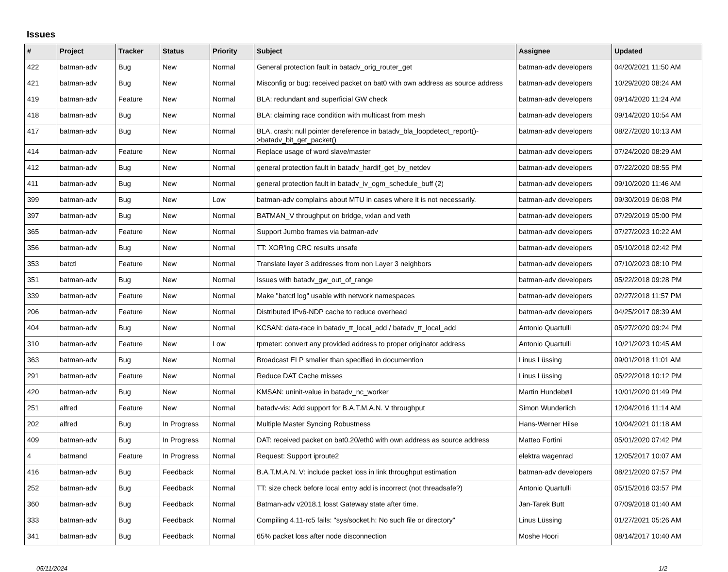Issues
| # | Project | Tracker | Status | Priority | Subject | Assignee | Updated |
| --- | --- | --- | --- | --- | --- | --- | --- |
| 422 | batman-adv | Bug | New | Normal | General protection fault in batadv_orig_router_get | batman-adv developers | 04/20/2021 11:50 AM |
| 421 | batman-adv | Bug | New | Normal | Misconfig or bug: received packet on bat0 with own address as source address | batman-adv developers | 10/29/2020 08:24 AM |
| 419 | batman-adv | Feature | New | Normal | BLA: redundant and superficial GW check | batman-adv developers | 09/14/2020 11:24 AM |
| 418 | batman-adv | Bug | New | Normal | BLA: claiming race condition with multicast from mesh | batman-adv developers | 09/14/2020 10:54 AM |
| 417 | batman-adv | Bug | New | Normal | BLA, crash: null pointer dereference in batadv_bla_loopdetect_report()->batadv_bit_get_packet() | batman-adv developers | 08/27/2020 10:13 AM |
| 414 | batman-adv | Feature | New | Normal | Replace usage of word slave/master | batman-adv developers | 07/24/2020 08:29 AM |
| 412 | batman-adv | Bug | New | Normal | general protection fault in batadv_hardif_get_by_netdev | batman-adv developers | 07/22/2020 08:55 PM |
| 411 | batman-adv | Bug | New | Normal | general protection fault in batadv_iv_ogm_schedule_buff (2) | batman-adv developers | 09/10/2020 11:46 AM |
| 399 | batman-adv | Bug | New | Low | batman-adv complains about MTU in cases where it is not necessarily. | batman-adv developers | 09/30/2019 06:08 PM |
| 397 | batman-adv | Bug | New | Normal | BATMAN_V throughput on bridge, vxlan and veth | batman-adv developers | 07/29/2019 05:00 PM |
| 365 | batman-adv | Feature | New | Normal | Support Jumbo frames via batman-adv | batman-adv developers | 07/27/2023 10:22 AM |
| 356 | batman-adv | Bug | New | Normal | TT: XOR'ing CRC results unsafe | batman-adv developers | 05/10/2018 02:42 PM |
| 353 | batctl | Feature | New | Normal | Translate layer 3 addresses from non Layer 3 neighbors | batman-adv developers | 07/10/2023 08:10 PM |
| 351 | batman-adv | Bug | New | Normal | Issues with batadv_gw_out_of_range | batman-adv developers | 05/22/2018 09:28 PM |
| 339 | batman-adv | Feature | New | Normal | Make "batctl log" usable with network namespaces | batman-adv developers | 02/27/2018 11:57 PM |
| 206 | batman-adv | Feature | New | Normal | Distributed IPv6-NDP cache to reduce overhead | batman-adv developers | 04/25/2017 08:39 AM |
| 404 | batman-adv | Bug | New | Normal | KCSAN: data-race in batadv_tt_local_add / batadv_tt_local_add | Antonio Quartulli | 05/27/2020 09:24 PM |
| 310 | batman-adv | Feature | New | Low | tpmeter: convert any provided address to proper originator address | Antonio Quartulli | 10/21/2023 10:45 AM |
| 363 | batman-adv | Bug | New | Normal | Broadcast ELP smaller than specified in documention | Linus Lüssing | 09/01/2018 11:01 AM |
| 291 | batman-adv | Feature | New | Normal | Reduce DAT Cache misses | Linus Lüssing | 05/22/2018 10:12 PM |
| 420 | batman-adv | Bug | New | Normal | KMSAN: uninit-value in batadv_nc_worker | Martin Hundebøll | 10/01/2020 01:49 PM |
| 251 | alfred | Feature | New | Normal | batadv-vis: Add support for B.A.T.M.A.N. V throughput | Simon Wunderlich | 12/04/2016 11:14 AM |
| 202 | alfred | Bug | In Progress | Normal | Multiple Master Syncing Robustness | Hans-Werner Hilse | 10/04/2021 01:18 AM |
| 409 | batman-adv | Bug | In Progress | Normal | DAT: received packet on bat0.20/eth0 with own address as source address | Matteo Fortini | 05/01/2020 07:42 PM |
| 4 | batmand | Feature | In Progress | Normal | Request: Support iproute2 | elektra wagenrad | 12/05/2017 10:07 AM |
| 416 | batman-adv | Bug | Feedback | Normal | B.A.T.M.A.N. V: include packet loss in link throughput estimation | batman-adv developers | 08/21/2020 07:57 PM |
| 252 | batman-adv | Bug | Feedback | Normal | TT: size check before local entry add is incorrect (not threadsafe?) | Antonio Quartulli | 05/15/2016 03:57 PM |
| 360 | batman-adv | Bug | Feedback | Normal | Batman-adv v2018.1 losst Gateway state after time. | Jan-Tarek Butt | 07/09/2018 01:40 AM |
| 333 | batman-adv | Bug | Feedback | Normal | Compiling 4.11-rc5 fails: "sys/socket.h: No such file or directory" | Linus Lüssing | 01/27/2021 05:26 AM |
| 341 | batman-adv | Bug | Feedback | Normal | 65% packet loss after node disconnection | Moshe Hoori | 08/14/2017 10:40 AM |
05/11/2024 1/2